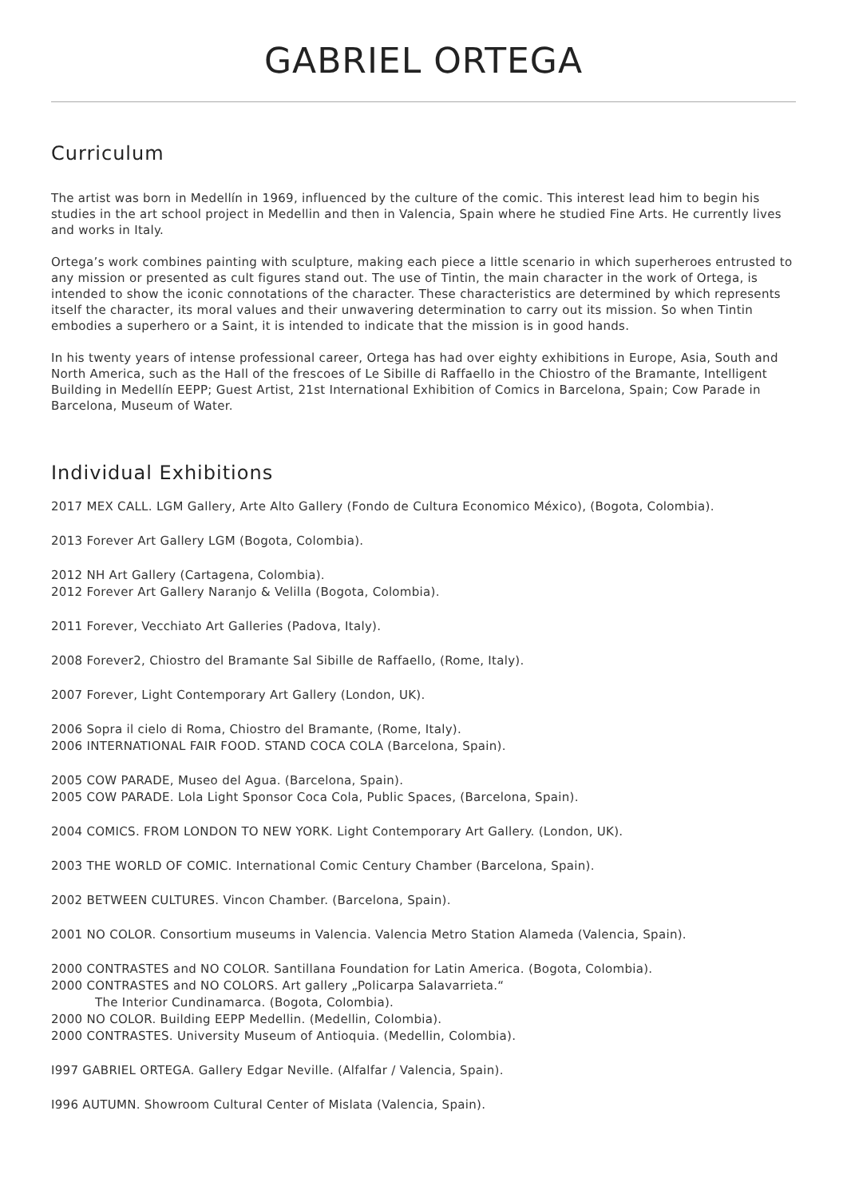GABRIEL ORTEGA
Curriculum
The artist was born in Medellín in 1969, influenced by the culture of the comic. This interest lead him to begin his studies in the art school project in Medellin and then in Valencia, Spain where he studied Fine Arts. He currently lives and works in Italy.
Ortega’s work combines painting with sculpture, making each piece a little scenario in which superheroes entrusted to any mission or presented as cult figures stand out. The use of Tintin, the main character in the work of Ortega, is intended to show the iconic connotations of the character. These characteristics are determined by which represents itself the character, its moral values and their unwavering determination to carry out its mission. So when Tintin embodies a superhero or a Saint, it is intended to indicate that the mission is in good hands.
In his twenty years of intense professional career, Ortega has had over eighty exhibitions in Europe, Asia, South and North America, such as the Hall of the frescoes of Le Sibille di Raffaello in the Chiostro of the Bramante, Intelligent Building in Medellín EEPP; Guest Artist, 21st International Exhibition of Comics in Barcelona, Spain; Cow Parade in Barcelona, Museum of Water.
Individual Exhibitions
2017 MEX CALL. LGM Gallery, Arte Alto Gallery (Fondo de Cultura Economico México), (Bogota, Colombia).
2013 Forever Art Gallery LGM (Bogota, Colombia).
2012 NH Art Gallery (Cartagena, Colombia).
2012 Forever Art Gallery Naranjo & Velilla (Bogota, Colombia).
2011 Forever, Vecchiato Art Galleries (Padova, Italy).
2008 Forever2, Chiostro del Bramante Sal Sibille de Raffaello, (Rome, Italy).
2007 Forever, Light Contemporary Art Gallery (London, UK).
2006 Sopra il cielo di Roma, Chiostro del Bramante, (Rome, Italy).
2006 INTERNATIONAL FAIR FOOD. STAND COCA COLA (Barcelona, Spain).
2005 COW PARADE, Museo del Agua. (Barcelona, Spain).
2005 COW PARADE. Lola Light Sponsor Coca Cola, Public Spaces, (Barcelona, Spain).
2004 COMICS. FROM LONDON TO NEW YORK. Light Contemporary Art Gallery. (London, UK).
2003 THE WORLD OF COMIC. International Comic Century Chamber (Barcelona, Spain).
2002 BETWEEN CULTURES. Vincon Chamber. (Barcelona, Spain).
2001 NO COLOR. Consortium museums in Valencia. Valencia Metro Station Alameda (Valencia, Spain).
2000 CONTRASTES and NO COLOR. Santillana Foundation for Latin America. (Bogota, Colombia).
2000 CONTRASTES and NO COLORS. Art gallery „Policarpa Salavarrieta.“
The Interior Cundinamarca. (Bogota, Colombia).
2000 NO COLOR. Building EEPP Medellin. (Medellin, Colombia).
2000 CONTRASTES. University Museum of Antioquia. (Medellin, Colombia).
I997 GABRIEL ORTEGA. Gallery Edgar Neville. (Alfalfar / Valencia, Spain).
I996 AUTUMN. Showroom Cultural Center of Mislata (Valencia, Spain).